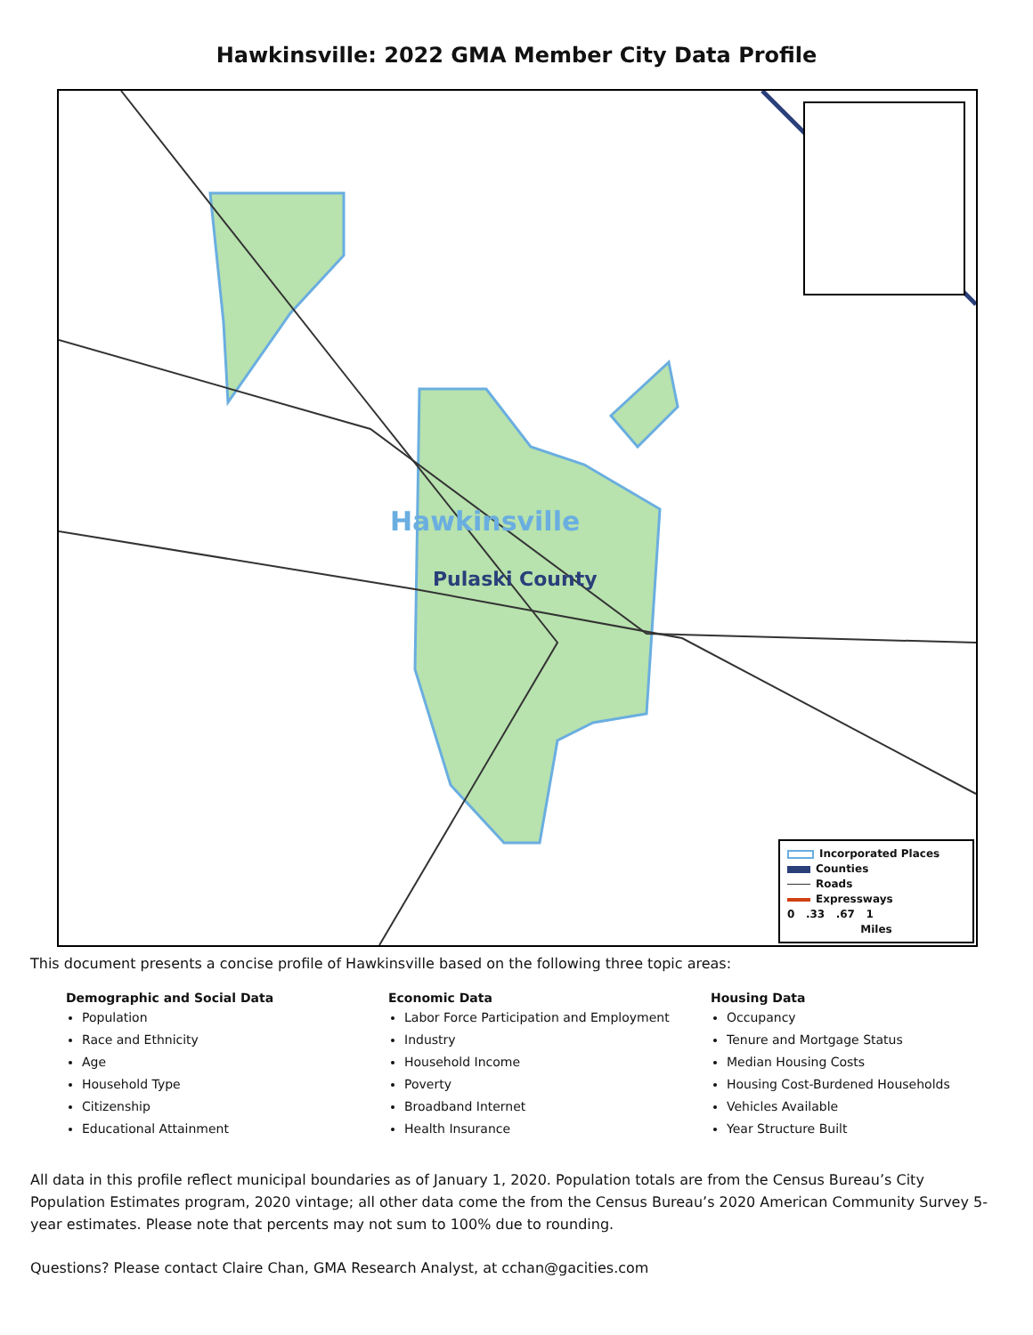Hawkinsville: 2022 GMA Member City Data Profile
Hawkinsville
Pulaski County
Incorporated Places
Counties
Roads
Expressways
0 .33 .67 1
Miles
This document presents a concise profile of Hawkinsville based on the following three topic areas:
Demographic and Social Data
Population
Race and Ethnicity
Age
Household Type
Citizenship
Educational Attainment
Economic Data
Labor Force Participation and Employment
Industry
Household Income
Poverty
Broadband Internet
Health Insurance
Housing Data
Occupancy
Tenure and Mortgage Status
Median Housing Costs
Housing Cost-Burdened Households
Vehicles Available
Year Structure Built
All data in this profile reflect municipal boundaries as of January 1, 2020. Population totals are from the Census Bureau’s City Population Estimates program, 2020 vintage; all other data come the from the Census Bureau’s 2020 American Community Survey 5-year estimates. Please note that percents may not sum to 100% due to rounding.
Questions? Please contact Claire Chan, GMA Research Analyst, at cchan@gacities.com